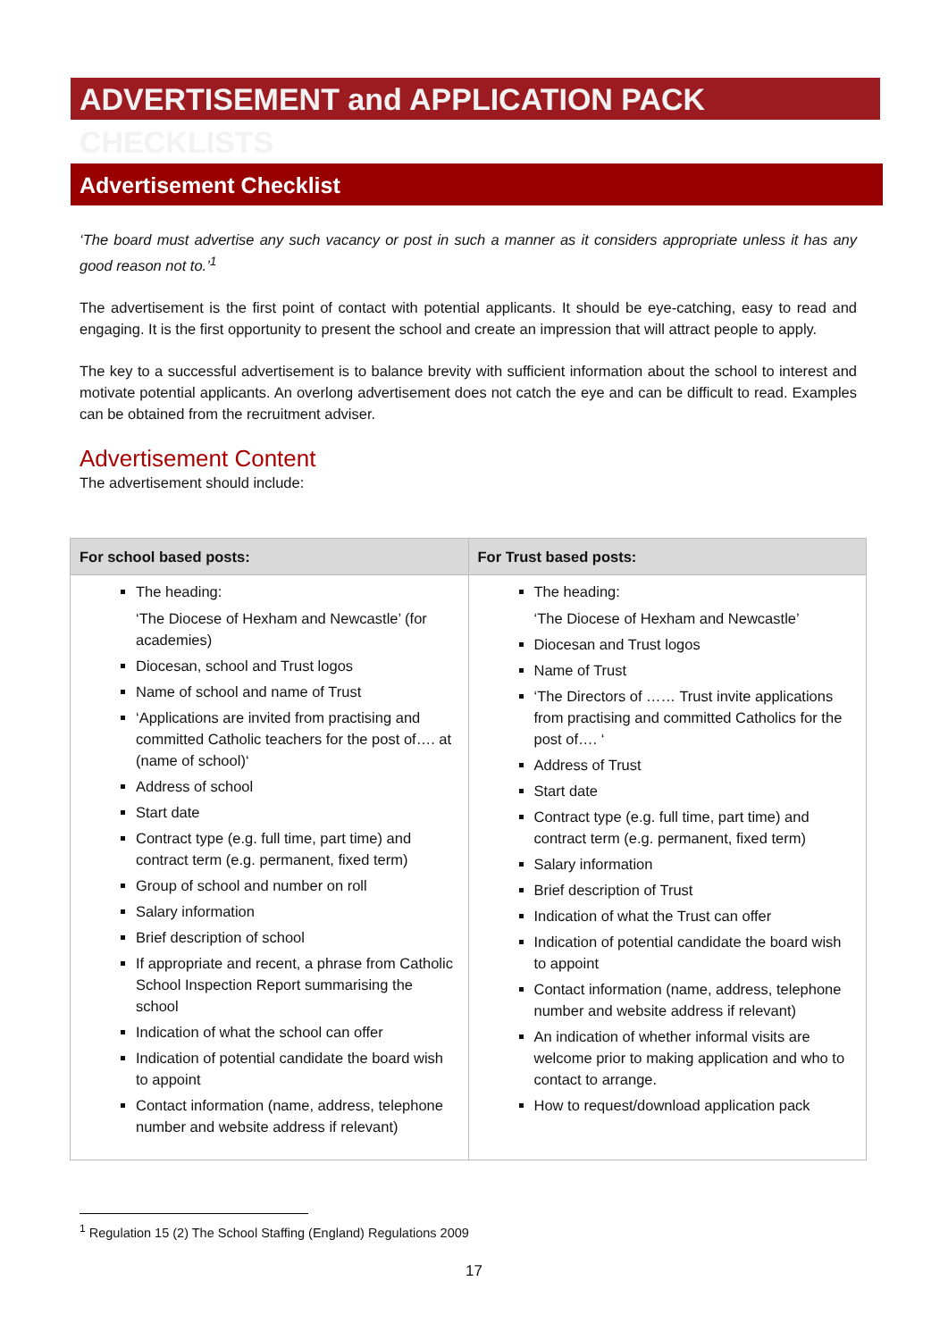ADVERTISEMENT and APPLICATION PACK CHECKLISTS
Advertisement Checklist
‘The board must advertise any such vacancy or post in such a manner as it considers appropriate unless it has any good reason not to.’<sup>1</sup>
The advertisement is the first point of contact with potential applicants. It should be eye-catching, easy to read and engaging. It is the first opportunity to present the school and create an impression that will attract people to apply.
The key to a successful advertisement is to balance brevity with sufficient information about the school to interest and motivate potential applicants. An overlong advertisement does not catch the eye and can be difficult to read. Examples can be obtained from the recruitment adviser.
Advertisement Content
The advertisement should include:
| For school based posts: | For Trust based posts: |
| --- | --- |
| The heading: ‘The Diocese of Hexham and Newcastle’ (for academies) Diocesan, school and Trust logos Name of school and name of Trust ‘Applications are invited from practising and committed Catholic teachers for the post of…. at (name of school)‘ Address of school Start date Contract type (e.g. full time, part time) and contract term (e.g. permanent, fixed term) Group of school and number on roll Salary information Brief description of school If appropriate and recent, a phrase from Catholic School Inspection Report summarising the school Indication of what the school can offer Indication of potential candidate the board wish to appoint Contact information (name, address, telephone number and website address if relevant) | The heading: ‘The Diocese of Hexham and Newcastle’ Diocesan and Trust logos Name of Trust ‘The Directors of …… Trust invite applications from practising and committed Catholics for the post of…. ‘ Address of Trust Start date Contract type (e.g. full time, part time) and contract term (e.g. permanent, fixed term) Salary information Brief description of Trust Indication of what the Trust can offer Indication of potential candidate the board wish to appoint Contact information (name, address, telephone number and website address if relevant) An indication of whether informal visits are welcome prior to making application and who to contact to arrange. How to request/download application pack |
<sup>1</sup> Regulation 15 (2) The School Staffing (England) Regulations 2009
17